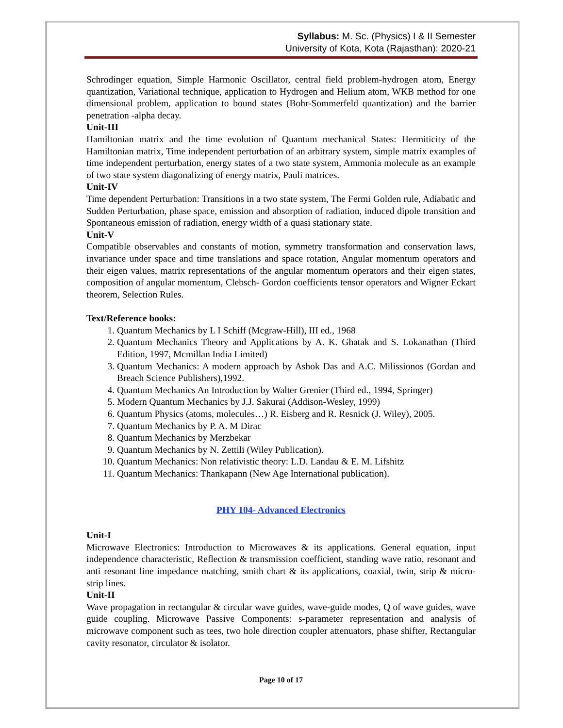Syllabus: M. Sc. (Physics) I & II Semester
University of Kota, Kota (Rajasthan): 2020-21
Schrodinger equation, Simple Harmonic Oscillator, central field problem-hydrogen atom, Energy quantization, Variational technique, application to Hydrogen and Helium atom, WKB method for one dimensional problem, application to bound states (Bohr-Sommerfeld quantization) and the barrier penetration -alpha decay.
Unit-III
Hamiltonian matrix and the time evolution of Quantum mechanical States: Hermiticity of the Hamiltonian matrix, Time independent perturbation of an arbitrary system, simple matrix examples of time independent perturbation, energy states of a two state system, Ammonia molecule as an example of two state system diagonalizing of energy matrix, Pauli matrices.
Unit-IV
Time dependent Perturbation: Transitions in a two state system, The Fermi Golden rule, Adiabatic and Sudden Perturbation, phase space, emission and absorption of radiation, induced dipole transition and Spontaneous emission of radiation, energy width of a quasi stationary state.
Unit-V
Compatible observables and constants of motion, symmetry transformation and conservation laws, invariance under space and time translations and space rotation, Angular momentum operators and their eigen values, matrix representations of the angular momentum operators and their eigen states, composition of angular momentum, Clebsch- Gordon coefficients tensor operators and Wigner Eckart theorem, Selection Rules.
Text/Reference books:
1. Quantum Mechanics by L I Schiff (Mcgraw-Hill), III ed., 1968
2. Quantum Mechanics Theory and Applications by A. K. Ghatak and S. Lokanathan (Third Edition, 1997, Mcmillan India Limited)
3. Quantum Mechanics: A modern approach by Ashok Das and A.C. Milissionos (Gordan and Breach Science Publishers),1992.
4. Quantum Mechanics An Introduction by Walter Grenier (Third ed., 1994, Springer)
5. Modern Quantum Mechanics by J.J. Sakurai (Addison-Wesley, 1999)
6. Quantum Physics (atoms, molecules…) R. Eisberg and R. Resnick (J. Wiley), 2005.
7. Quantum Mechanics by P. A. M Dirac
8. Quantum Mechanics by Merzbekar
9. Quantum Mechanics by N. Zettili (Wiley Publication).
10. Quantum Mechanics: Non relativistic theory: L.D. Landau & E. M. Lifshitz
11. Quantum Mechanics: Thankapann (New Age International publication).
PHY 104- Advanced Electronics
Unit-I
Microwave Electronics: Introduction to Microwaves & its applications. General equation, input independence characteristic, Reflection & transmission coefficient, standing wave ratio, resonant and anti resonant line impedance matching, smith chart & its applications, coaxial, twin, strip & micro-strip lines.
Unit-II
Wave propagation in rectangular & circular wave guides, wave-guide modes, Q of wave guides, wave guide coupling. Microwave Passive Components: s-parameter representation and analysis of microwave component such as tees, two hole direction coupler attenuators, phase shifter, Rectangular cavity resonator, circulator & isolator.
Page 10 of 17